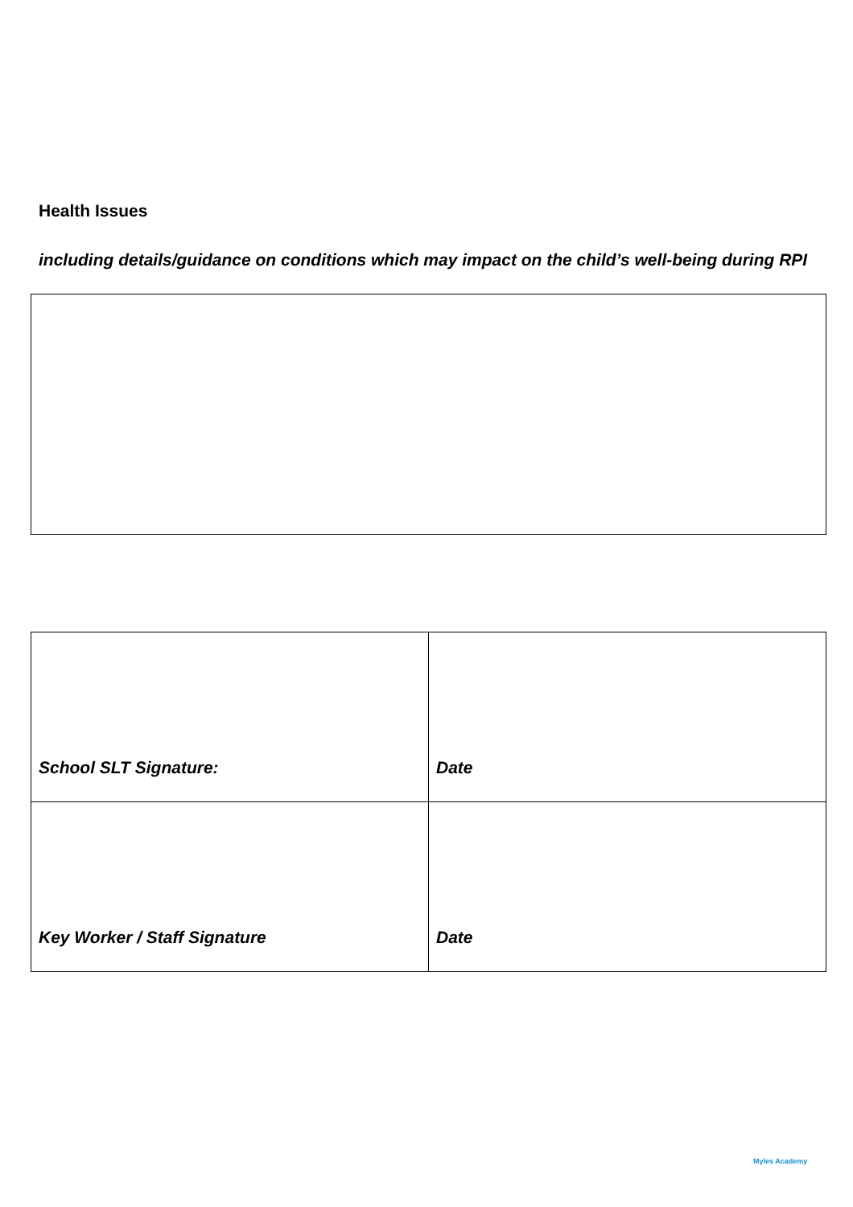Health Issues
including details/guidance on conditions which may impact on the child’s well-being during RPI
| School SLT Signature: | Date |
| Key Worker / Staff Signature | Date |
Myles Academy